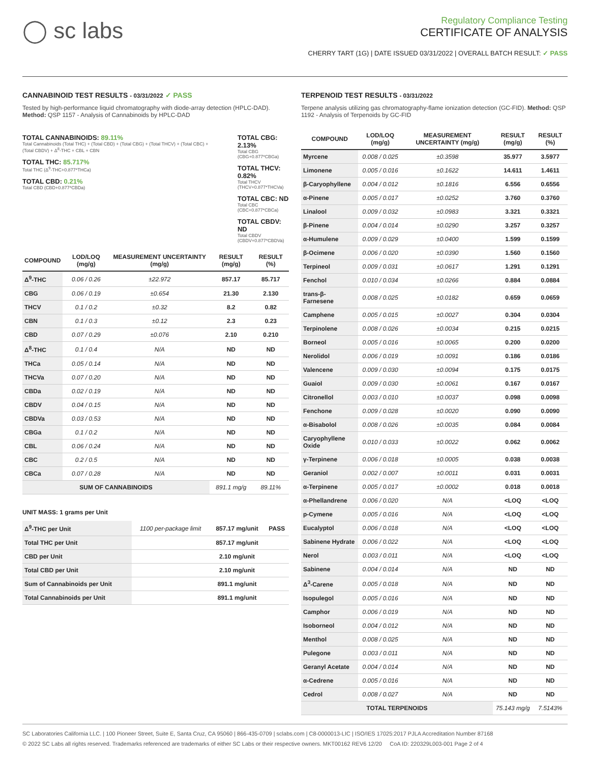◯ sc labs
Regulatory Compliance Testing
CERTIFICATE OF ANALYSIS
CHERRY TART (1G) | DATE ISSUED 03/31/2022 | OVERALL BATCH RESULT: ✓ PASS
CANNABINOID TEST RESULTS - 03/31/2022 ✓ PASS
Tested by high-performance liquid chromatography with diode-array detection (HPLC-DAD). Method: QSP 1157 - Analysis of Cannabinoids by HPLC-DAD
TOTAL CANNABINOIDS: 89.11%
Total Cannabinoids (Total THC) + (Total CBD) + (Total CBG) + (Total THCV) + (Total CBC) + (Total CBDV) + Δ<sup>8</sup>-THC + CBL + CBN
TOTAL THC: 85.717%
Total THC (Δ<sup>9</sup>-THC+0.877*THCa)
TOTAL CBD: 0.21%
Total CBD (CBD+0.877*CBDa)
TOTAL CBG: 2.13%
Total CBG (CBG+0.877*CBGa)
TOTAL THCV: 0.82%
Total THCV (THCV+0.877*THCVa)
TOTAL CBC: ND
Total CBC (CBC+0.877*CBCa)
TOTAL CBDV: ND
Total CBDV (CBDV+0.877*CBDVa)
| COMPOUND | LOD/LOQ (mg/g) | MEASUREMENT UNCERTAINTY (mg/g) | RESULT (mg/g) | RESULT (%) |
| --- | --- | --- | --- | --- |
| Δ<sup>9</sup>-THC | 0.06 / 0.26 | ±22.972 | 857.17 | 85.717 |
| CBG | 0.06 / 0.19 | ±0.654 | 21.30 | 2.130 |
| THCV | 0.1 / 0.2 | ±0.32 | 8.2 | 0.82 |
| CBN | 0.1 / 0.3 | ±0.12 | 2.3 | 0.23 |
| CBD | 0.07 / 0.29 | ±0.076 | 2.10 | 0.210 |
| Δ<sup>8</sup>-THC | 0.1 / 0.4 | N/A | ND | ND |
| THCa | 0.05 / 0.14 | N/A | ND | ND |
| THCVa | 0.07 / 0.20 | N/A | ND | ND |
| CBDa | 0.02 / 0.19 | N/A | ND | ND |
| CBDV | 0.04 / 0.15 | N/A | ND | ND |
| CBDVa | 0.03 / 0.53 | N/A | ND | ND |
| CBGa | 0.1 / 0.2 | N/A | ND | ND |
| CBL | 0.06 / 0.24 | N/A | ND | ND |
| CBC | 0.2 / 0.5 | N/A | ND | ND |
| CBCa | 0.07 / 0.28 | N/A | ND | ND |
| SUM OF CANNABINOIDS | | | 891.1 mg/g | 89.11% |
UNIT MASS: 1 grams per Unit
| Δ<sup>9</sup>-THC per Unit | 1100 per-package limit | 857.17 mg/unit | PASS |
| Total THC per Unit | | 857.17 mg/unit | |
| CBD per Unit | | 2.10 mg/unit | |
| Total CBD per Unit | | 2.10 mg/unit | |
| Sum of Cannabinoids per Unit | | 891.1 mg/unit | |
| Total Cannabinoids per Unit | | 891.1 mg/unit | |
TERPENOID TEST RESULTS - 03/31/2022
Terpene analysis utilizing gas chromatography-flame ionization detection (GC-FID). Method: QSP 1192 - Analysis of Terpenoids by GC-FID
| COMPOUND | LOD/LOQ (mg/g) | MEASUREMENT UNCERTAINTY (mg/g) | RESULT (mg/g) | RESULT (%) |
| --- | --- | --- | --- | --- |
| Myrcene | 0.008 / 0.025 | ±0.3598 | 35.977 | 3.5977 |
| Limonene | 0.005 / 0.016 | ±0.1622 | 14.611 | 1.4611 |
| β-Caryophyllene | 0.004 / 0.012 | ±0.1816 | 6.556 | 0.6556 |
| α-Pinene | 0.005 / 0.017 | ±0.0252 | 3.760 | 0.3760 |
| Linalool | 0.009 / 0.032 | ±0.0983 | 3.321 | 0.3321 |
| β-Pinene | 0.004 / 0.014 | ±0.0290 | 3.257 | 0.3257 |
| α-Humulene | 0.009 / 0.029 | ±0.0400 | 1.599 | 0.1599 |
| β-Ocimene | 0.006 / 0.020 | ±0.0390 | 1.560 | 0.1560 |
| Terpineol | 0.009 / 0.031 | ±0.0617 | 1.291 | 0.1291 |
| Fenchol | 0.010 / 0.034 | ±0.0266 | 0.884 | 0.0884 |
| trans-β-Farnesene | 0.008 / 0.025 | ±0.0182 | 0.659 | 0.0659 |
| Camphene | 0.005 / 0.015 | ±0.0027 | 0.304 | 0.0304 |
| Terpinolene | 0.008 / 0.026 | ±0.0034 | 0.215 | 0.0215 |
| Borneol | 0.005 / 0.016 | ±0.0065 | 0.200 | 0.0200 |
| Nerolidol | 0.006 / 0.019 | ±0.0091 | 0.186 | 0.0186 |
| Valencene | 0.009 / 0.030 | ±0.0094 | 0.175 | 0.0175 |
| Guaiol | 0.009 / 0.030 | ±0.0061 | 0.167 | 0.0167 |
| Citronellol | 0.003 / 0.010 | ±0.0037 | 0.098 | 0.0098 |
| Fenchone | 0.009 / 0.028 | ±0.0020 | 0.090 | 0.0090 |
| α-Bisabolol | 0.008 / 0.026 | ±0.0035 | 0.084 | 0.0084 |
| Caryophyllene Oxide | 0.010 / 0.033 | ±0.0022 | 0.062 | 0.0062 |
| γ-Terpinene | 0.006 / 0.018 | ±0.0005 | 0.038 | 0.0038 |
| Geraniol | 0.002 / 0.007 | ±0.0011 | 0.031 | 0.0031 |
| α-Terpinene | 0.005 / 0.017 | ±0.0002 | 0.018 | 0.0018 |
| α-Phellandrene | 0.006 / 0.020 | N/A | <LOQ | <LOQ |
| p-Cymene | 0.005 / 0.016 | N/A | <LOQ | <LOQ |
| Eucalyptol | 0.006 / 0.018 | N/A | <LOQ | <LOQ |
| Sabinene Hydrate | 0.006 / 0.022 | N/A | <LOQ | <LOQ |
| Nerol | 0.003 / 0.011 | N/A | <LOQ | <LOQ |
| Sabinene | 0.004 / 0.014 | N/A | ND | ND |
| Δ<sup>3</sup>-Carene | 0.005 / 0.018 | N/A | ND | ND |
| Isopulegol | 0.005 / 0.016 | N/A | ND | ND |
| Camphor | 0.006 / 0.019 | N/A | ND | ND |
| Isoborneol | 0.004 / 0.012 | N/A | ND | ND |
| Menthol | 0.008 / 0.025 | N/A | ND | ND |
| Pulegone | 0.003 / 0.011 | N/A | ND | ND |
| Geranyl Acetate | 0.004 / 0.014 | N/A | ND | ND |
| α-Cedrene | 0.005 / 0.016 | N/A | ND | ND |
| Cedrol | 0.008 / 0.027 | N/A | ND | ND |
| TOTAL TERPENOIDS | | | 75.143 mg/g | 7.5143% |
SC Laboratories California LLC. | 100 Pioneer Street, Suite E, Santa Cruz, CA 95060 | 866-435-0709 | sclabs.com | C8-0000013-LIC | ISO/IES 17025:2017 PJLA Accreditation Number 87168
© 2022 SC Labs all rights reserved. Trademarks referenced are trademarks of either SC Labs or their respective owners. MKT00162 REV6 12/20 CoA ID: 220329L003-001 Page 2 of 4